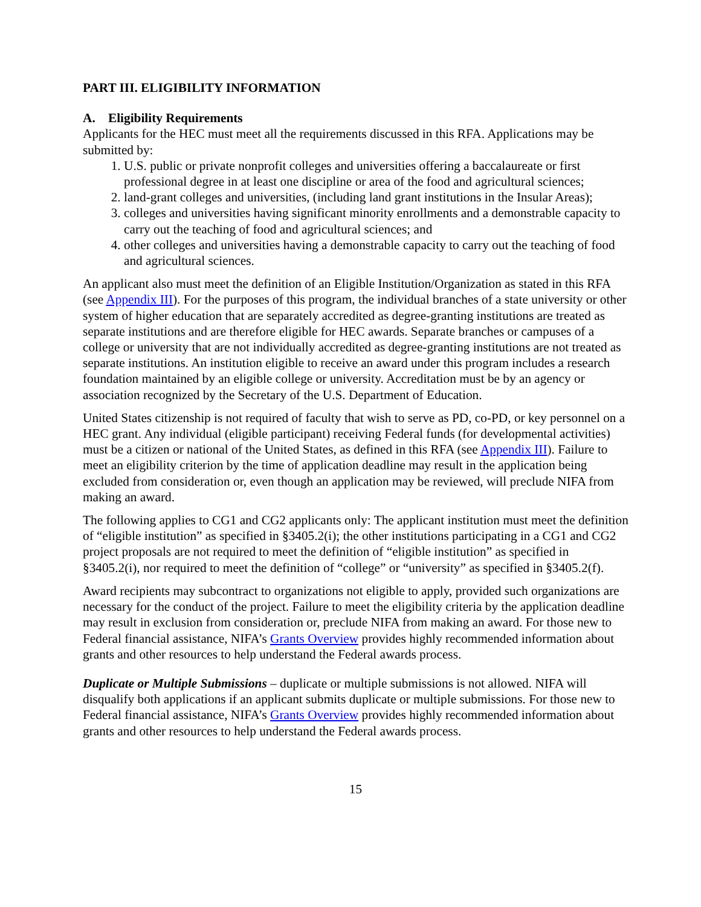PART III. ELIGIBILITY INFORMATION
A. Eligibility Requirements
Applicants for the HEC must meet all the requirements discussed in this RFA. Applications may be submitted by:
1. U.S. public or private nonprofit colleges and universities offering a baccalaureate or first professional degree in at least one discipline or area of the food and agricultural sciences;
2. land-grant colleges and universities, (including land grant institutions in the Insular Areas);
3. colleges and universities having significant minority enrollments and a demonstrable capacity to carry out the teaching of food and agricultural sciences; and
4. other colleges and universities having a demonstrable capacity to carry out the teaching of food and agricultural sciences.
An applicant also must meet the definition of an Eligible Institution/Organization as stated in this RFA (see Appendix III). For the purposes of this program, the individual branches of a state university or other system of higher education that are separately accredited as degree-granting institutions are treated as separate institutions and are therefore eligible for HEC awards. Separate branches or campuses of a college or university that are not individually accredited as degree-granting institutions are not treated as separate institutions. An institution eligible to receive an award under this program includes a research foundation maintained by an eligible college or university. Accreditation must be by an agency or association recognized by the Secretary of the U.S. Department of Education.
United States citizenship is not required of faculty that wish to serve as PD, co-PD, or key personnel on a HEC grant. Any individual (eligible participant) receiving Federal funds (for developmental activities) must be a citizen or national of the United States, as defined in this RFA (see Appendix III). Failure to meet an eligibility criterion by the time of application deadline may result in the application being excluded from consideration or, even though an application may be reviewed, will preclude NIFA from making an award.
The following applies to CG1 and CG2 applicants only: The applicant institution must meet the definition of “eligible institution” as specified in §3405.2(i); the other institutions participating in a CG1 and CG2 project proposals are not required to meet the definition of “eligible institution” as specified in §3405.2(i), nor required to meet the definition of “college” or “university” as specified in §3405.2(f).
Award recipients may subcontract to organizations not eligible to apply, provided such organizations are necessary for the conduct of the project. Failure to meet the eligibility criteria by the application deadline may result in exclusion from consideration or, preclude NIFA from making an award. For those new to Federal financial assistance, NIFA’s Grants Overview provides highly recommended information about grants and other resources to help understand the Federal awards process.
Duplicate or Multiple Submissions – duplicate or multiple submissions is not allowed. NIFA will disqualify both applications if an applicant submits duplicate or multiple submissions. For those new to Federal financial assistance, NIFA’s Grants Overview provides highly recommended information about grants and other resources to help understand the Federal awards process.
15